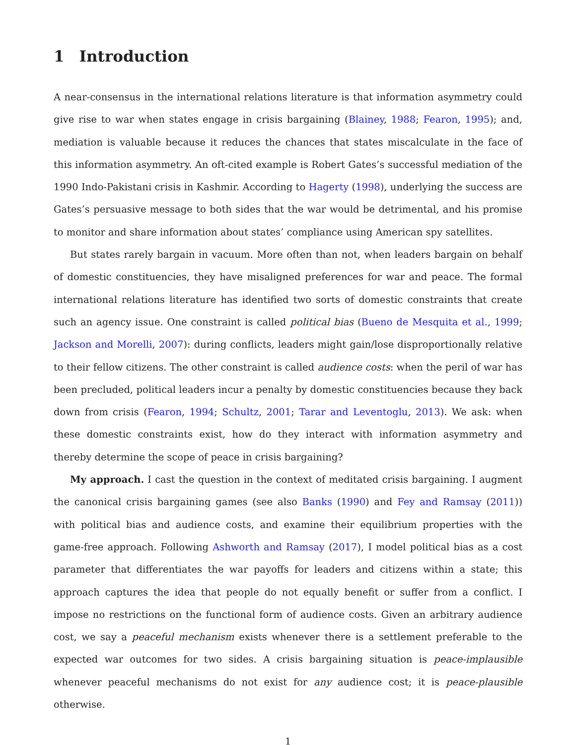1 Introduction
A near-consensus in the international relations literature is that information asymmetry could give rise to war when states engage in crisis bargaining (Blainey, 1988; Fearon, 1995); and, mediation is valuable because it reduces the chances that states miscalculate in the face of this information asymmetry. An oft-cited example is Robert Gates’s successful mediation of the 1990 Indo-Pakistani crisis in Kashmir. According to Hagerty (1998), underlying the success are Gates’s persuasive message to both sides that the war would be detrimental, and his promise to monitor and share information about states’ compliance using American spy satellites.
But states rarely bargain in vacuum. More often than not, when leaders bargain on behalf of domestic constituencies, they have misaligned preferences for war and peace. The formal international relations literature has identified two sorts of domestic constraints that create such an agency issue. One constraint is called political bias (Bueno de Mesquita et al., 1999; Jackson and Morelli, 2007): during conflicts, leaders might gain/lose disproportionally relative to their fellow citizens. The other constraint is called audience costs: when the peril of war has been precluded, political leaders incur a penalty by domestic constituencies because they back down from crisis (Fearon, 1994; Schultz, 2001; Tarar and Leventoglu, 2013). We ask: when these domestic constraints exist, how do they interact with information asymmetry and thereby determine the scope of peace in crisis bargaining?
My approach. I cast the question in the context of meditated crisis bargaining. I augment the canonical crisis bargaining games (see also Banks (1990) and Fey and Ramsay (2011)) with political bias and audience costs, and examine their equilibrium properties with the game-free approach. Following Ashworth and Ramsay (2017), I model political bias as a cost parameter that differentiates the war payoffs for leaders and citizens within a state; this approach captures the idea that people do not equally benefit or suffer from a conflict. I impose no restrictions on the functional form of audience costs. Given an arbitrary audience cost, we say a peaceful mechanism exists whenever there is a settlement preferable to the expected war outcomes for two sides. A crisis bargaining situation is peace-implausible whenever peaceful mechanisms do not exist for any audience cost; it is peace-plausible otherwise.
1